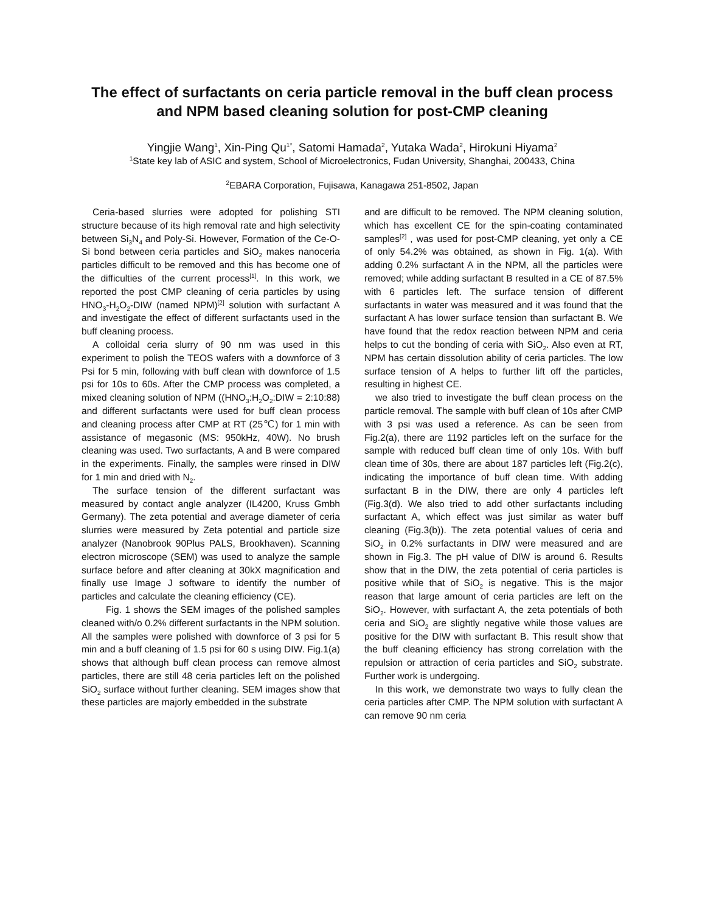The effect of surfactants on ceria particle removal in the buff clean process and NPM based cleaning solution for post-CMP cleaning
Yingjie Wang<sup>1</sup>, Xin-Ping Qu<sup>1*</sup>, Satomi Hamada<sup>2</sup>, Yutaka Wada<sup>2</sup>, Hirokuni Hiyama<sup>2</sup>
<sup>1</sup> State key lab of ASIC and system, School of Microelectronics, Fudan University, Shanghai, 200433, China
<sup>2</sup> EBARA Corporation, Fujisawa, Kanagawa 251-8502, Japan
Ceria-based slurries were adopted for polishing STI structure because of its high removal rate and high selectivity between Si<sub>3</sub>N<sub>4</sub> and Poly-Si. However, Formation of the Ce-O-Si bond between ceria particles and SiO<sub>2</sub> makes nanoceria particles difficult to be removed and this has become one of the difficulties of the current process<sup>[1]</sup>. In this work, we reported the post CMP cleaning of ceria particles by using HNO<sub>3</sub>-H<sub>2</sub>O<sub>2</sub>-DIW (named NPM)<sup>[2]</sup> solution with surfactant A and investigate the effect of different surfactants used in the buff cleaning process.
A colloidal ceria slurry of 90 nm was used in this experiment to polish the TEOS wafers with a downforce of 3 Psi for 5 min, following with buff clean with downforce of 1.5 psi for 10s to 60s. After the CMP process was completed, a mixed cleaning solution of NPM ((HNO<sub>3</sub>:H<sub>2</sub>O<sub>2</sub>:DIW = 2:10:88) and different surfactants were used for buff clean process and cleaning process after CMP at RT (25℃) for 1 min with assistance of megasonic (MS: 950kHz, 40W). No brush cleaning was used. Two surfactants, A and B were compared in the experiments. Finally, the samples were rinsed in DIW for 1 min and dried with N<sub>2</sub>.
The surface tension of the different surfactant was measured by contact angle analyzer (IL4200, Kruss Gmbh Germany). The zeta potential and average diameter of ceria slurries were measured by Zeta potential and particle size analyzer (Nanobrook 90Plus PALS, Brookhaven). Scanning electron microscope (SEM) was used to analyze the sample surface before and after cleaning at 30kX magnification and finally use Image J software to identify the number of particles and calculate the cleaning efficiency (CE).
Fig. 1 shows the SEM images of the polished samples cleaned with/o 0.2% different surfactants in the NPM solution. All the samples were polished with downforce of 3 psi for 5 min and a buff cleaning of 1.5 psi for 60 s using DIW. Fig.1(a) shows that although buff clean process can remove almost particles, there are still 48 ceria particles left on the polished SiO<sub>2</sub> surface without further cleaning. SEM images show that these particles are majorly embedded in the substrate
and are difficult to be removed. The NPM cleaning solution, which has excellent CE for the spin-coating contaminated samples<sup>[2]</sup> , was used for post-CMP cleaning, yet only a CE of only 54.2% was obtained, as shown in Fig. 1(a). With adding 0.2% surfactant A in the NPM, all the particles were removed; while adding surfactant B resulted in a CE of 87.5% with 6 particles left. The surface tension of different surfactants in water was measured and it was found that the surfactant A has lower surface tension than surfactant B. We have found that the redox reaction between NPM and ceria helps to cut the bonding of ceria with SiO<sub>2</sub>. Also even at RT, NPM has certain dissolution ability of ceria particles. The low surface tension of A helps to further lift off the particles, resulting in highest CE.
we also tried to investigate the buff clean process on the particle removal. The sample with buff clean of 10s after CMP with 3 psi was used a reference. As can be seen from Fig.2(a), there are 1192 particles left on the surface for the sample with reduced buff clean time of only 10s. With buff clean time of 30s, there are about 187 particles left (Fig.2(c), indicating the importance of buff clean time. With adding surfactant B in the DIW, there are only 4 particles left (Fig.3(d). We also tried to add other surfactants including surfactant A, which effect was just similar as water buff cleaning (Fig.3(b)). The zeta potential values of ceria and SiO<sub>2</sub> in 0.2% surfactants in DIW were measured and are shown in Fig.3. The pH value of DIW is around 6. Results show that in the DIW, the zeta potential of ceria particles is positive while that of SiO<sub>2</sub> is negative. This is the major reason that large amount of ceria particles are left on the SiO<sub>2</sub>. However, with surfactant A, the zeta potentials of both ceria and SiO<sub>2</sub> are slightly negative while those values are positive for the DIW with surfactant B. This result show that the buff cleaning efficiency has strong correlation with the repulsion or attraction of ceria particles and SiO<sub>2</sub> substrate. Further work is undergoing.
In this work, we demonstrate two ways to fully clean the ceria particles after CMP. The NPM solution with surfactant A can remove 90 nm ceria